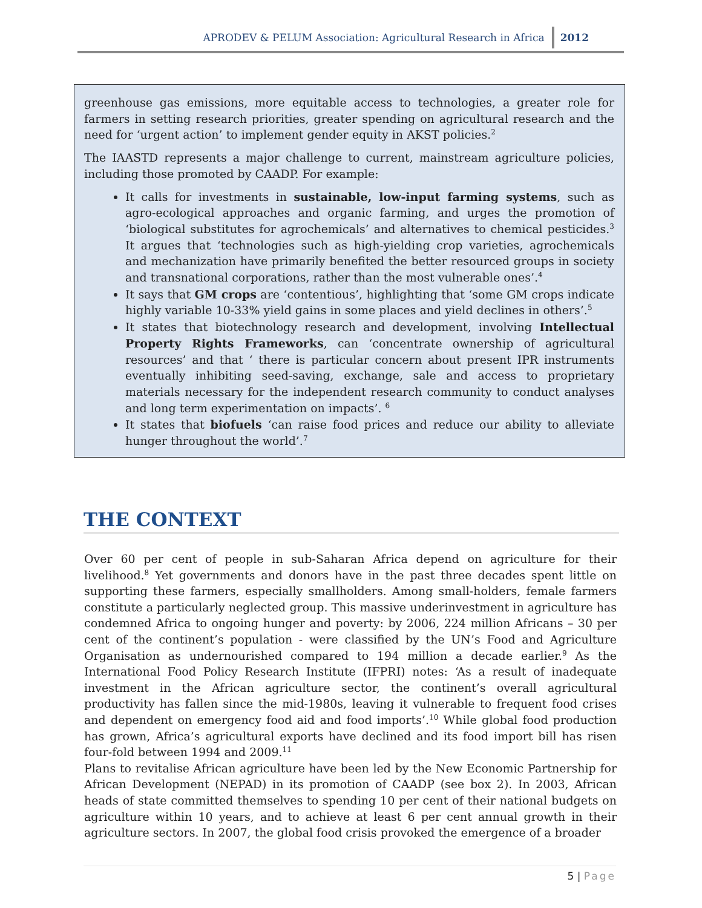APRODEV & PELUM Association: Agricultural Research in Africa 2012
greenhouse gas emissions, more equitable access to technologies, a greater role for farmers in setting research priorities, greater spending on agricultural research and the need for ‘urgent action’ to implement gender equity in AKST policies.<sup>2</sup>
The IAASTD represents a major challenge to current, mainstream agriculture policies, including those promoted by CAADP. For example:
It calls for investments in sustainable, low-input farming systems, such as agro-ecological approaches and organic farming, and urges the promotion of ‘biological substitutes for agrochemicals’ and alternatives to chemical pesticides.<sup>3</sup> It argues that ‘technologies such as high-yielding crop varieties, agrochemicals and mechanization have primarily benefited the better resourced groups in society and transnational corporations, rather than the most vulnerable ones’.<sup>4</sup>
It says that GM crops are ‘contentious’, highlighting that ‘some GM crops indicate highly variable 10-33% yield gains in some places and yield declines in others’.<sup>5</sup>
It states that biotechnology research and development, involving Intellectual Property Rights Frameworks, can ‘concentrate ownership of agricultural resources’ and that ‘ there is particular concern about present IPR instruments eventually inhibiting seed-saving, exchange, sale and access to proprietary materials necessary for the independent research community to conduct analyses and long term experimentation on impacts’. <sup>6</sup>
It states that biofuels ‘can raise food prices and reduce our ability to alleviate hunger throughout the world’.<sup>7</sup>
THE CONTEXT
Over 60 per cent of people in sub-Saharan Africa depend on agriculture for their livelihood.<sup>8</sup> Yet governments and donors have in the past three decades spent little on supporting these farmers, especially smallholders. Among small-holders, female farmers constitute a particularly neglected group. This massive underinvestment in agriculture has condemned Africa to ongoing hunger and poverty: by 2006, 224 million Africans – 30 per cent of the continent’s population - were classified by the UN’s Food and Agriculture Organisation as undernourished compared to 194 million a decade earlier.<sup>9</sup> As the International Food Policy Research Institute (IFPRI) notes: ‘As a result of inadequate investment in the African agriculture sector, the continent’s overall agricultural productivity has fallen since the mid-1980s, leaving it vulnerable to frequent food crises and dependent on emergency food aid and food imports’.<sup>10</sup> While global food production has grown, Africa’s agricultural exports have declined and its food import bill has risen four-fold between 1994 and 2009.<sup>11</sup>
Plans to revitalise African agriculture have been led by the New Economic Partnership for African Development (NEPAD) in its promotion of CAADP (see box 2). In 2003, African heads of state committed themselves to spending 10 per cent of their national budgets on agriculture within 10 years, and to achieve at least 6 per cent annual growth in their agriculture sectors. In 2007, the global food crisis provoked the emergence of a broader
5 | Page